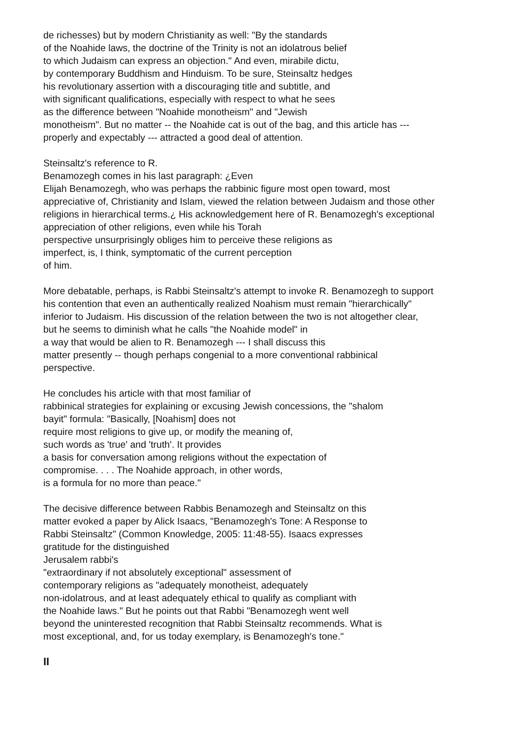de richesses) but by modern Christianity as well: "By the standards
of the Noahide laws, the doctrine of the Trinity is not an idolatrous belief
to which Judaism can express an objection." And even, mirabile dictu,
by contemporary Buddhism and Hinduism. To be sure, Steinsaltz hedges
his revolutionary assertion with a discouraging title and subtitle, and
with significant qualifications, especially with respect to what he sees
as the difference between "Noahide monotheism" and "Jewish
monotheism". But no matter -- the Noahide cat is out of the bag, and this article has ---
properly and expectably --- attracted a good deal of attention.
Steinsaltz's reference to R.
Benamozegh comes in his last paragraph: ¿Even
Elijah Benamozegh, who was perhaps the rabbinic figure most open toward, most
appreciative of, Christianity and Islam, viewed the relation between Judaism and those other
religions in hierarchical terms.¿ His acknowledgement here of R. Benamozegh's exceptional
appreciation of other religions, even while his Torah
perspective unsurprisingly obliges him to perceive these religions as
imperfect, is, I think, symptomatic of the current perception
of him.
More debatable, perhaps, is Rabbi Steinsaltz's attempt to invoke R. Benamozegh to support
his contention that even an authentically realized Noahism must remain "hierarchically"
inferior to Judaism. His discussion of the relation between the two is not altogether clear,
but he seems to diminish what he calls "the Noahide model" in
a way that would be alien to R. Benamozegh --- I shall discuss this
matter presently -- though perhaps congenial to a more conventional rabbinical
perspective.
He concludes his article with that most familiar of
rabbinical strategies for explaining or excusing Jewish concessions, the "shalom
bayit" formula: "Basically, [Noahism] does not
require most religions to give up, or modify the meaning of,
such words as 'true' and 'truth'. It provides
a basis for conversation among religions without the expectation of
compromise. . . . The Noahide approach, in other words,
is a formula for no more than peace."
The decisive difference between Rabbis Benamozegh and Steinsaltz on this
matter evoked a paper by Alick Isaacs, "Benamozegh's Tone: A Response to
Rabbi Steinsaltz" (Common Knowledge, 2005: 11:48-55). Isaacs expresses
gratitude for the distinguished
Jerusalem rabbi's
"extraordinary if not absolutely exceptional" assessment of
contemporary religions as "adequately monotheist, adequately
non-idolatrous, and at least adequately ethical to qualify as compliant with
the Noahide laws." But he points out that Rabbi "Benamozegh went well
beyond the uninterested recognition that Rabbi Steinsaltz recommends. What is
most exceptional, and, for us today exemplary, is Benamozegh's tone."
II